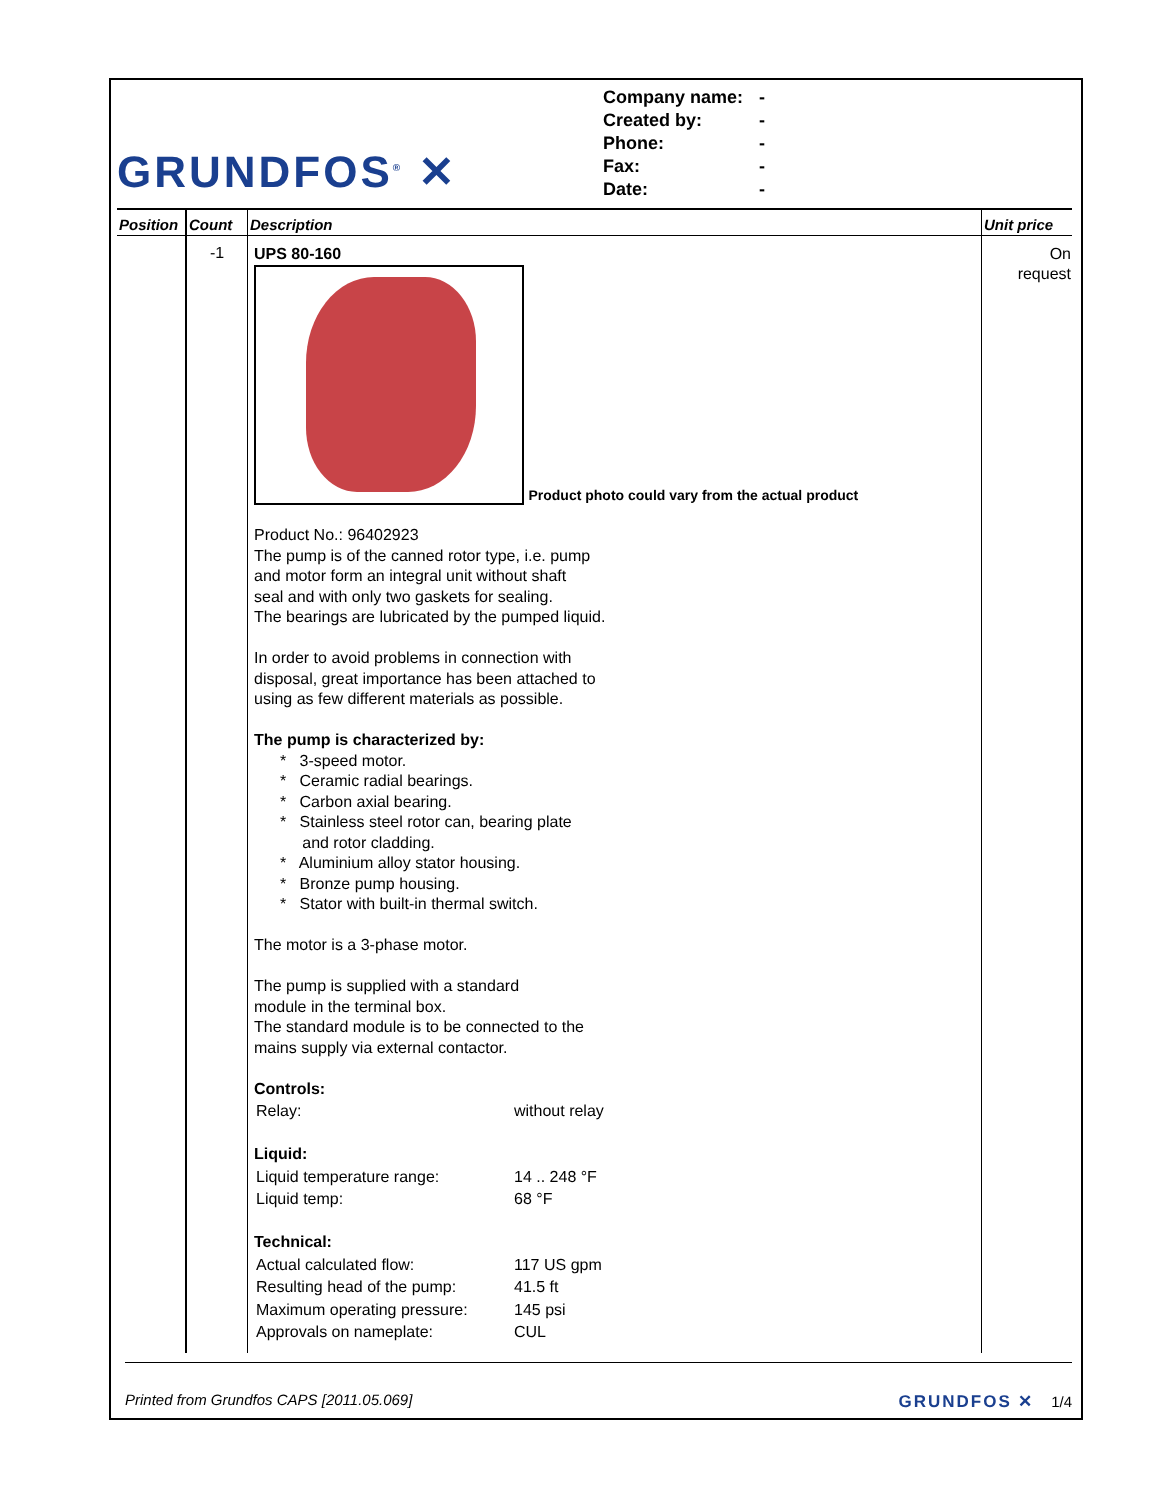GRUNDFOS<sup>®</sup> ✕
Company name: -
Created by: -
Phone: -
Fax: -
Date: -
| Position | Count | Description | Unit price |
| --- | --- | --- | --- |
| | -1 | UPS 80-160 Product photo could vary from the actual product Product No.: 96402923 The pump is of the canned rotor type, i.e. pump and motor form an integral unit without shaft seal and with only two gaskets for sealing. The bearings are lubricated by the pumped liquid. In order to avoid problems in connection with disposal, great importance has been attached to using as few different materials as possible. The pump is characterized by: * 3-speed motor. * Ceramic radial bearings. * Carbon axial bearing. * Stainless steel rotor can, bearing plate and rotor cladding. * Aluminium alloy stator housing. * Bronze pump housing. * Stator with built-in thermal switch. The motor is a 3-phase motor. The pump is supplied with a standard module in the terminal box. The standard module is to be connected to the mains supply via external contactor. Controls: / Relay: / without relay / Liquid: / Liquid temperature range: / 14 .. 248 °F / / Liquid temp: / 68 °F / Technical: / Actual calculated flow: / 117 US gpm / / Resulting head of the pump: / 41.5 ft / / Maximum operating pressure: / 145 psi / / Approvals on nameplate: / CUL / | On request |
Printed from Grundfos CAPS [2011.05.069] GRUNDFOS ✕ 1/4